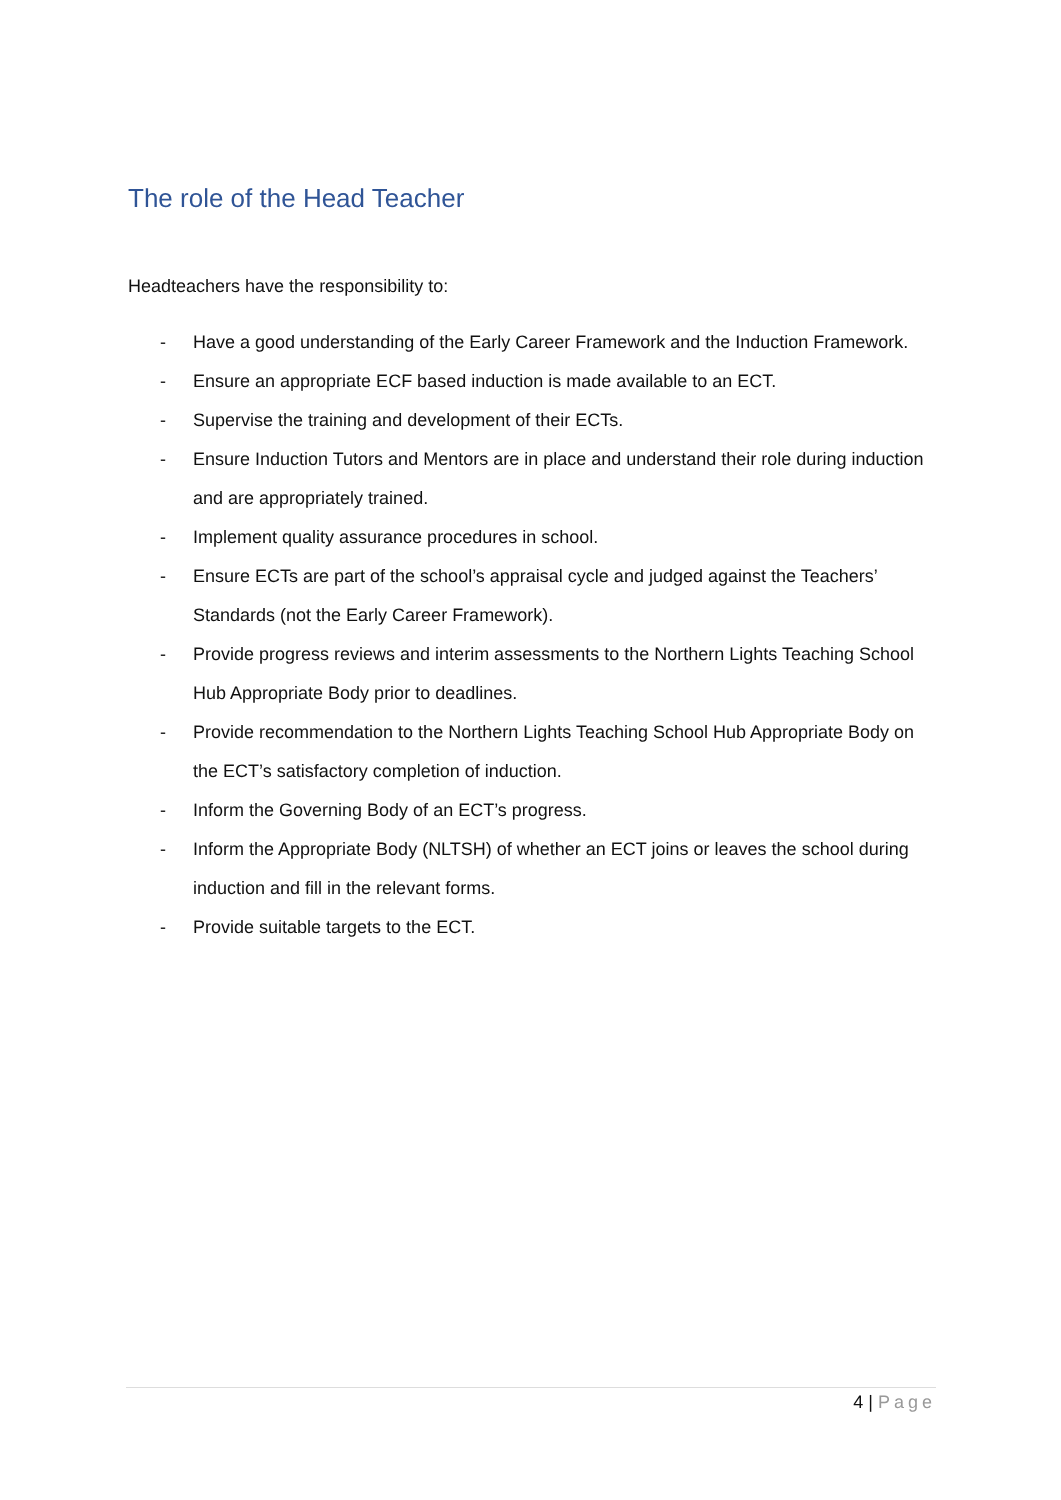The role of the Head Teacher
Headteachers have the responsibility to:
- Have a good understanding of the Early Career Framework and the Induction Framework.
- Ensure an appropriate ECF based induction is made available to an ECT.
- Supervise the training and development of their ECTs.
- Ensure Induction Tutors and Mentors are in place and understand their role during induction and are appropriately trained.
- Implement quality assurance procedures in school.
- Ensure ECTs are part of the school’s appraisal cycle and judged against the Teachers’ Standards (not the Early Career Framework).
- Provide progress reviews and interim assessments to the Northern Lights Teaching School Hub Appropriate Body prior to deadlines.
- Provide recommendation to the Northern Lights Teaching School Hub Appropriate Body on the ECT’s satisfactory completion of induction.
- Inform the Governing Body of an ECT’s progress.
- Inform the Appropriate Body (NLTSH) of whether an ECT joins or leaves the school during induction and fill in the relevant forms.
- Provide suitable targets to the ECT.
4 | Page